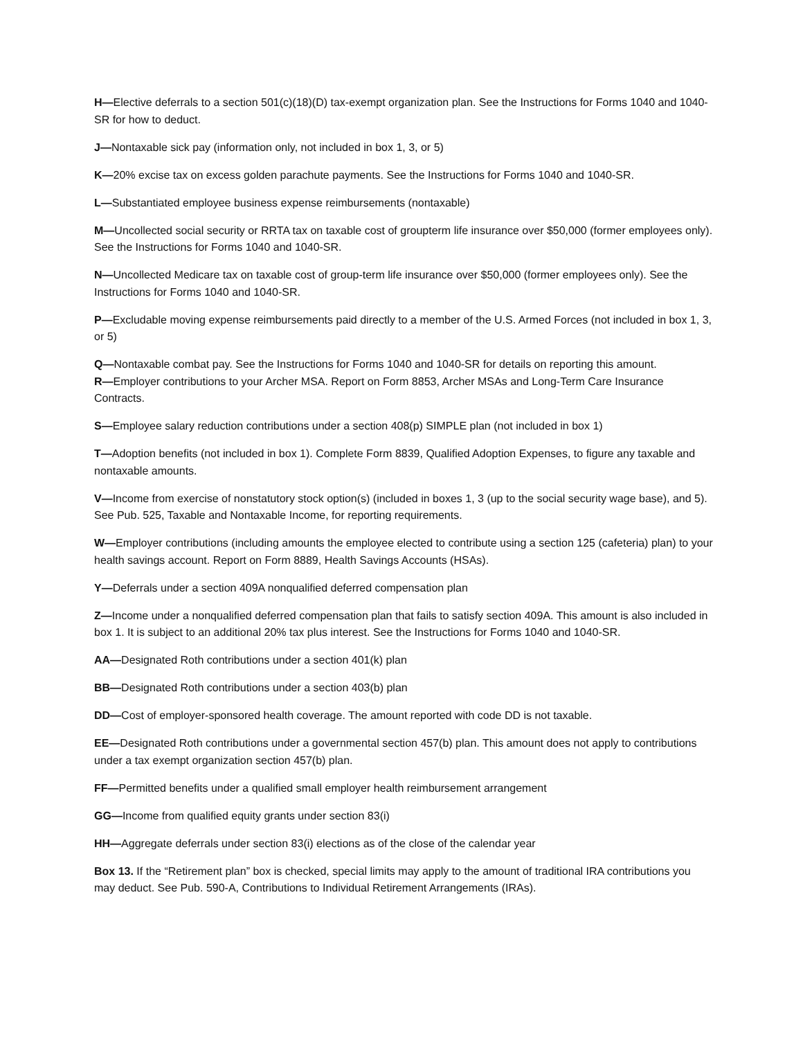H—Elective deferrals to a section 501(c)(18)(D) tax-exempt organization plan. See the Instructions for Forms 1040 and 1040-SR for how to deduct.
J—Nontaxable sick pay (information only, not included in box 1, 3, or 5)
K—20% excise tax on excess golden parachute payments. See the Instructions for Forms 1040 and 1040-SR.
L—Substantiated employee business expense reimbursements (nontaxable)
M—Uncollected social security or RRTA tax on taxable cost of groupterm life insurance over $50,000 (former employees only). See the Instructions for Forms 1040 and 1040-SR.
N—Uncollected Medicare tax on taxable cost of group-term life insurance over $50,000 (former employees only). See the Instructions for Forms 1040 and 1040-SR.
P—Excludable moving expense reimbursements paid directly to a member of the U.S. Armed Forces (not included in box 1, 3, or 5)
Q—Nontaxable combat pay. See the Instructions for Forms 1040 and 1040-SR for details on reporting this amount.
R—Employer contributions to your Archer MSA. Report on Form 8853, Archer MSAs and Long-Term Care Insurance Contracts.
S—Employee salary reduction contributions under a section 408(p) SIMPLE plan (not included in box 1)
T—Adoption benefits (not included in box 1). Complete Form 8839, Qualified Adoption Expenses, to figure any taxable and nontaxable amounts.
V—Income from exercise of nonstatutory stock option(s) (included in boxes 1, 3 (up to the social security wage base), and 5). See Pub. 525, Taxable and Nontaxable Income, for reporting requirements.
W—Employer contributions (including amounts the employee elected to contribute using a section 125 (cafeteria) plan) to your health savings account. Report on Form 8889, Health Savings Accounts (HSAs).
Y—Deferrals under a section 409A nonqualified deferred compensation plan
Z—Income under a nonqualified deferred compensation plan that fails to satisfy section 409A. This amount is also included in box 1. It is subject to an additional 20% tax plus interest. See the Instructions for Forms 1040 and 1040-SR.
AA—Designated Roth contributions under a section 401(k) plan
BB—Designated Roth contributions under a section 403(b) plan
DD—Cost of employer-sponsored health coverage. The amount reported with code DD is not taxable.
EE—Designated Roth contributions under a governmental section 457(b) plan. This amount does not apply to contributions under a tax exempt organization section 457(b) plan.
FF—Permitted benefits under a qualified small employer health reimbursement arrangement
GG—Income from qualified equity grants under section 83(i)
HH—Aggregate deferrals under section 83(i) elections as of the close of the calendar year
Box 13. If the “Retirement plan” box is checked, special limits may apply to the amount of traditional IRA contributions you may deduct. See Pub. 590-A, Contributions to Individual Retirement Arrangements (IRAs).